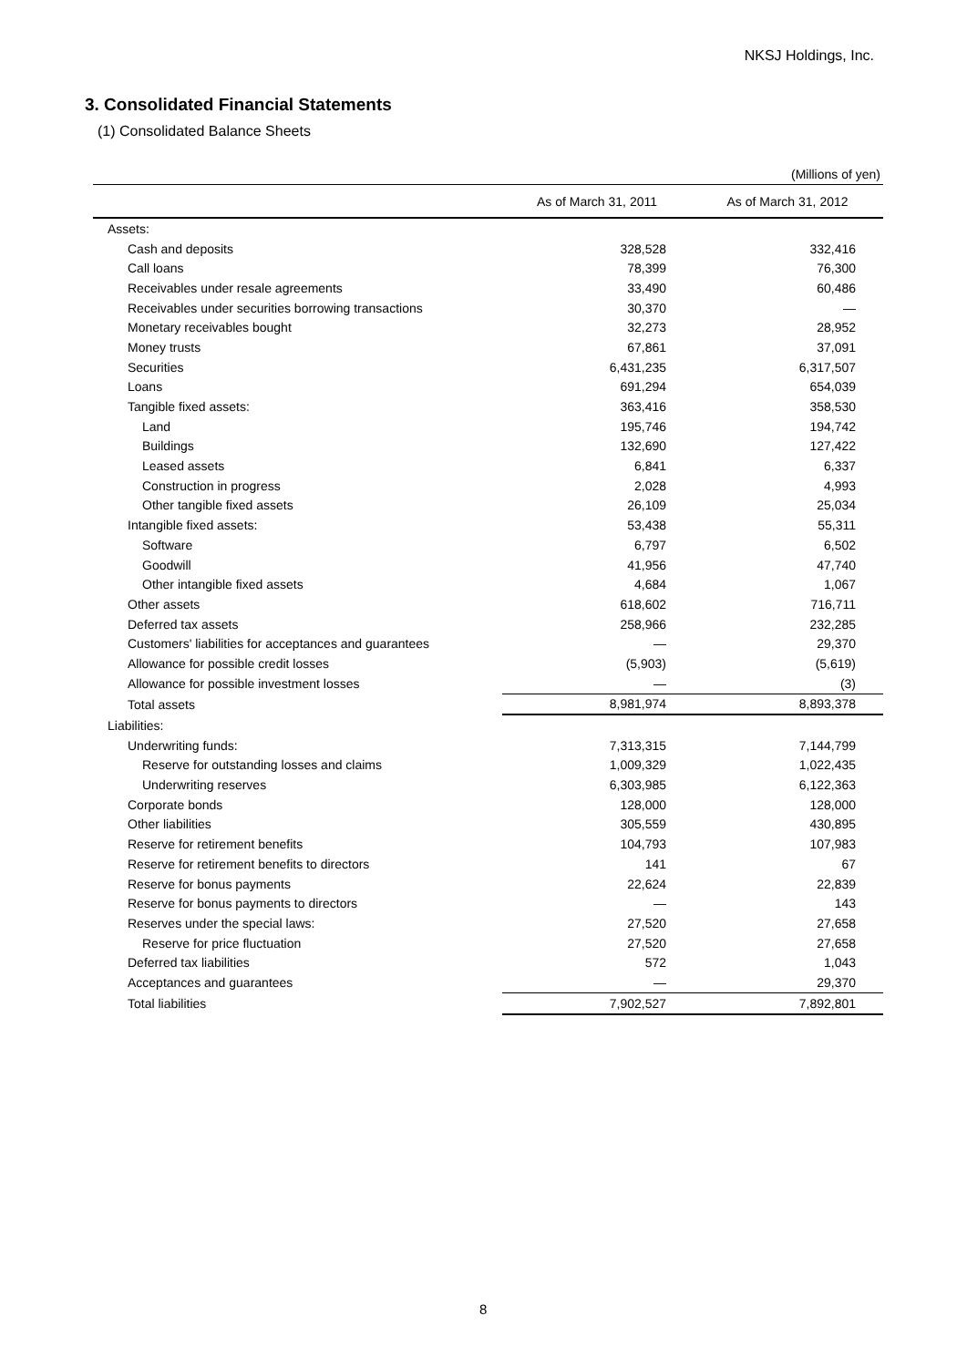NKSJ Holdings, Inc.
3. Consolidated Financial Statements
(1) Consolidated Balance Sheets
(Millions of yen)
| | As of March 31, 2011 | As of March 31, 2012 |
| --- | --- | --- |
| Assets: | | |
| Cash and deposits | 328,528 | 332,416 |
| Call loans | 78,399 | 76,300 |
| Receivables under resale agreements | 33,490 | 60,486 |
| Receivables under securities borrowing transactions | 30,370 | — |
| Monetary receivables bought | 32,273 | 28,952 |
| Money trusts | 67,861 | 37,091 |
| Securities | 6,431,235 | 6,317,507 |
| Loans | 691,294 | 654,039 |
| Tangible fixed assets: | 363,416 | 358,530 |
| Land | 195,746 | 194,742 |
| Buildings | 132,690 | 127,422 |
| Leased assets | 6,841 | 6,337 |
| Construction in progress | 2,028 | 4,993 |
| Other tangible fixed assets | 26,109 | 25,034 |
| Intangible fixed assets: | 53,438 | 55,311 |
| Software | 6,797 | 6,502 |
| Goodwill | 41,956 | 47,740 |
| Other intangible fixed assets | 4,684 | 1,067 |
| Other assets | 618,602 | 716,711 |
| Deferred tax assets | 258,966 | 232,285 |
| Customers' liabilities for acceptances and guarantees | — | 29,370 |
| Allowance for possible credit losses | (5,903) | (5,619) |
| Allowance for possible investment losses | — | (3) |
| Total assets | 8,981,974 | 8,893,378 |
| Liabilities: | | |
| Underwriting funds: | 7,313,315 | 7,144,799 |
| Reserve for outstanding losses and claims | 1,009,329 | 1,022,435 |
| Underwriting reserves | 6,303,985 | 6,122,363 |
| Corporate bonds | 128,000 | 128,000 |
| Other liabilities | 305,559 | 430,895 |
| Reserve for retirement benefits | 104,793 | 107,983 |
| Reserve for retirement benefits to directors | 141 | 67 |
| Reserve for bonus payments | 22,624 | 22,839 |
| Reserve for bonus payments to directors | — | 143 |
| Reserves under the special laws: | 27,520 | 27,658 |
| Reserve for price fluctuation | 27,520 | 27,658 |
| Deferred tax liabilities | 572 | 1,043 |
| Acceptances and guarantees | — | 29,370 |
| Total liabilities | 7,902,527 | 7,892,801 |
8